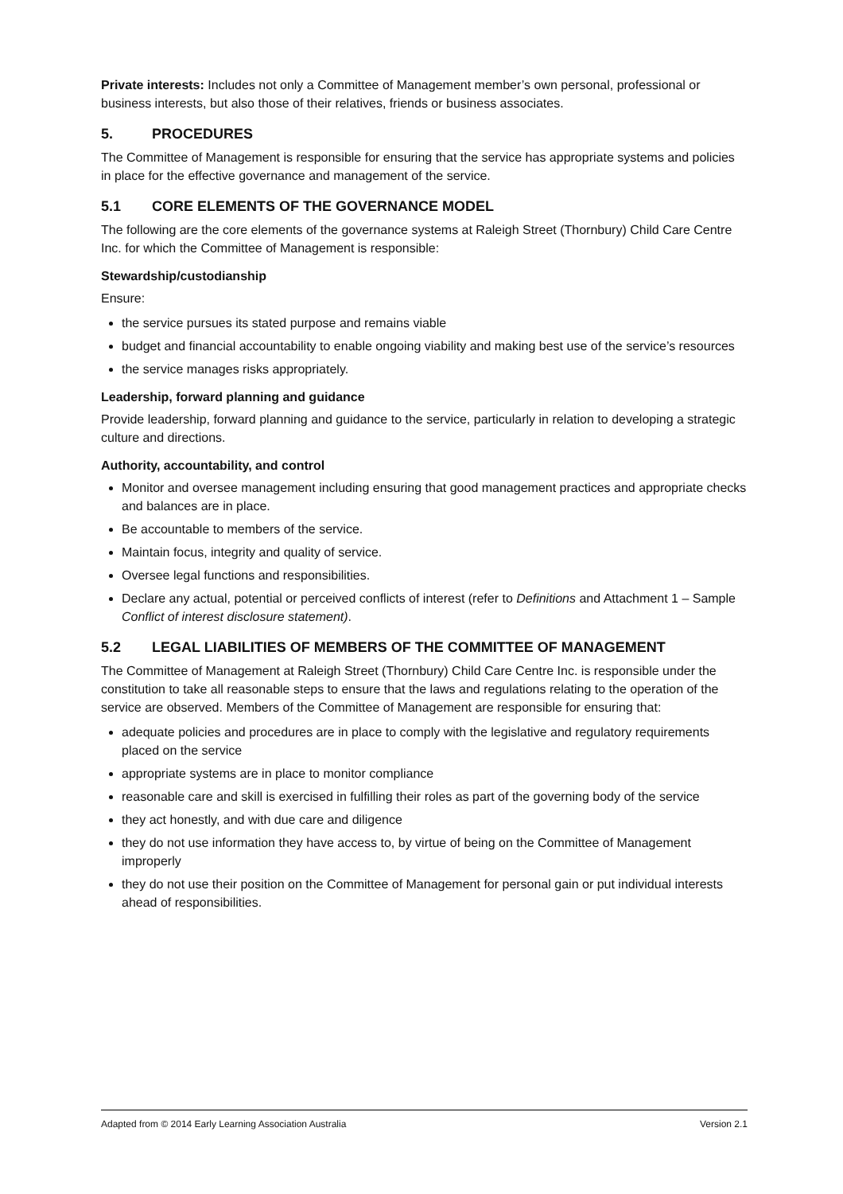Private interests: Includes not only a Committee of Management member’s own personal, professional or business interests, but also those of their relatives, friends or business associates.
5. PROCEDURES
The Committee of Management is responsible for ensuring that the service has appropriate systems and policies in place for the effective governance and management of the service.
5.1 CORE ELEMENTS OF THE GOVERNANCE MODEL
The following are the core elements of the governance systems at Raleigh Street (Thornbury) Child Care Centre Inc. for which the Committee of Management is responsible:
Stewardship/custodianship
Ensure:
the service pursues its stated purpose and remains viable
budget and financial accountability to enable ongoing viability and making best use of the service’s resources
the service manages risks appropriately.
Leadership, forward planning and guidance
Provide leadership, forward planning and guidance to the service, particularly in relation to developing a strategic culture and directions.
Authority, accountability, and control
Monitor and oversee management including ensuring that good management practices and appropriate checks and balances are in place.
Be accountable to members of the service.
Maintain focus, integrity and quality of service.
Oversee legal functions and responsibilities.
Declare any actual, potential or perceived conflicts of interest (refer to Definitions and Attachment 1 – Sample Conflict of interest disclosure statement).
5.2 LEGAL LIABILITIES OF MEMBERS OF THE COMMITTEE OF MANAGEMENT
The Committee of Management at Raleigh Street (Thornbury) Child Care Centre Inc. is responsible under the constitution to take all reasonable steps to ensure that the laws and regulations relating to the operation of the service are observed. Members of the Committee of Management are responsible for ensuring that:
adequate policies and procedures are in place to comply with the legislative and regulatory requirements placed on the service
appropriate systems are in place to monitor compliance
reasonable care and skill is exercised in fulfilling their roles as part of the governing body of the service
they act honestly, and with due care and diligence
they do not use information they have access to, by virtue of being on the Committee of Management improperly
they do not use their position on the Committee of Management for personal gain or put individual interests ahead of responsibilities.
Adapted from © 2014 Early Learning Association Australia Version 2.1